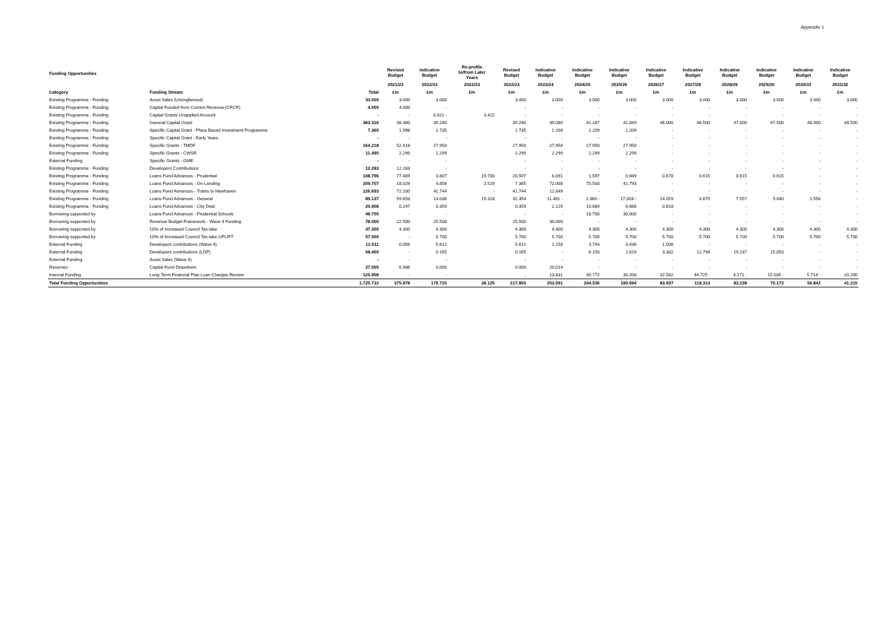Appendix 1
| Funding Opportunities | | | Revised Budget | Indicative Budget | Re-profile to/from Later Years | Revised Budget | Indicative Budget | Indicative Budget | Indicative Budget | Indicative Budget | Indicative Budget | Indicative Budget | Indicative Budget | Indicative Budget | Indicative Budget |
| --- | --- | --- | --- | --- | --- | --- | --- | --- | --- | --- | --- | --- | --- | --- | --- |
| | | | 2021/22 | 2022/23 | 2022/23 | 2022/23 | 2023/24 | 2024/25 | 2025/26 | 2026/27 | 2027/28 | 2028/29 | 2029/30 | 2030/31 | 2031/32 |
| Category | Funding Stream | Total | £m | £m | £m | £m | £m | £m | £m | £m | £m | £m | £m | £m | £m |
| Existing Programme - Funding | Asset Sales (Unringfenced) | 33.000 | 3.000 | 3.000 | | 3.000 | 3.000 | 3.000 | 3.000 | 3.000 | 3.000 | 3.000 | 3.000 | 3.000 | 3.000 |
| Existing Programme - Funding | Capital Funded from Current Revenue (CFCR) | 4.000 | 4.000 | - | | - | - | - | - | - | - | - | - | - | - |
| Existing Programme - Funding | Capital Grants Unapplied Account | - | - | 3.422 - | 3.422 | - | - | - | - | - | - | - | - | - | - |
| Existing Programme - Funding | General Capital Grant | 483.316 | 38.360 | 39.240 | | 39.240 | 39.080 | 41.287 | 41.849 | 46.000 | 46.500 | 47.000 | 47.500 | 48.000 | 48.500 |
| Existing Programme - Funding | Specific Capital Grant - Place Based Investment Programme | 7.360 | 1.998 | 1.735 | | 1.735 | 1.209 | 1.209 | 1.209 | - | - | - | - | - | - |
| Existing Programme - Funding | Specific Capital Grant - Early Years | - | - | - | | - | - | - | - | - | - | - | - | - | - |
| Existing Programme - Funding | Specific Grants - TMDF | 164.218 | 52.418 | 27.950 | | 27.950 | 27.950 | 27.950 | 27.950 | - | - | - | - | - | - |
| Existing Programme - Funding | Specific Grants - CWSR | 11.495 | 2.299 | 2.299 | | 2.299 | 2.299 | 2.299 | 2.299 | - | - | - | - | - | - |
| External Funding | Specific Grants - GME | - | - | - | | - | - | - | - | - | - | - | - | - | - |
| Existing Programme - Funding | Developers Contributions | 12.283 | 12.283 | - | | - | - | - | - | - | - | - | - | - | - |
| Existing Programme - Funding | Loans Fund Advances - Prudential | 108.796 | 77.409 | 0.807 | 19.700 | 20.507 | 6.091 | 1.597 | 0.669 | 0.678 | 0.615 | 0.615 | 0.615 | - | - |
| Existing Programme - Funding | Loans Fund Advances - On-Lending | 209.707 | 18.029 | 4.856 | 2.529 | 7.385 | 72.000 | 70.500 | 41.793 | - | - | - | - | - | - |
| Existing Programme - Funding | Loans Fund Advances - Trams to Newhaven | 126.693 | 72.100 | 41.744 | - | 41.744 | 12.849 | - | - | - | - | - | - | - | - |
| Existing Programme - Funding | Loans Fund Advances - General | 89.137 | 59.893 | 13.036 | 19.318 | 32.354 | 11.481 - | 2.360 - | 17.004 - | 14.059 | 0.679 | 7.557 | 9.040 | 1.556 | - |
| Existing Programme - Funding | Loans Fund Advances - City Deal | 20.908 | 0.247 | 0.359 | | 0.359 | 2.129 | 10.689 | 6.666 | 0.818 | - | - | - | - | - |
| Borrowing supported by | Loans Fund Advances - Prudential Schools | 48.700 | - | - | | - | - | 18.700 | 30.000 | - | - | - | - | - | - |
| Borrowing supported by | Revenue Budget Framework - Wave 4 Funding | 78.000 | 22.500 | 25.500 | | 25.500 | 30.000 | - | - | - | - | - | - | - | - |
| Borrowing supported by | 10% of Increased Council Tax take | 47.300 | 4.300 | 4.300 | | 4.300 | 4.300 | 4.300 | 4.300 | 4.300 | 4.300 | 4.300 | 4.300 | 4.300 | 4.300 |
| Borrowing supported by | 10% of Increased Council Tax take UPLIFT | 57.000 | - | 5.700 | | 5.700 | 5.700 | 5.700 | 5.700 | 5.700 | 5.700 | 5.700 | 5.700 | 5.700 | 5.700 |
| External Funding | Developers contributions (Wave 4) | 12.511 | 0.056 | 5.612 | | 5.612 | 1.158 | 3.743 | 0.436 | 1.506 | - | - | - | - | - |
| External Funding | Developers contributions (LDP) | 58.400 | - | 0.165 | | 0.165 | - | 6.150 | 1.619 | 3.382 | 12.794 | 19.237 | 15.053 | - | - |
| External Funding | Asset Sales (Wave 4) | - | - | - | | - | - | - | - | - | - | - | - | - | - |
| Reserves | Capital Fund Drawdown | 27.000 | 6.986 | 0.000 | | 0.000 | 20.014 | - | - | - | - | - | - | - | - |
| Internal Funding | Long-Term Financial Plan Loan Charges Review | 125.908 | - | - | | - | 13.831 | 49.772 | 30.208 | 32.582 | 44.725 - | 4.171 - | 15.035 - | 5.714 - | 20.290 |
| Total Funding Opportunities | | 1,725.732 | 375.878 | 179.725 | 38.125 | 217.850 | 253.091 | 244.536 | 180.694 | 83.907 | 118.313 | 83.238 | 70.173 | 56.842 | 41.210 |